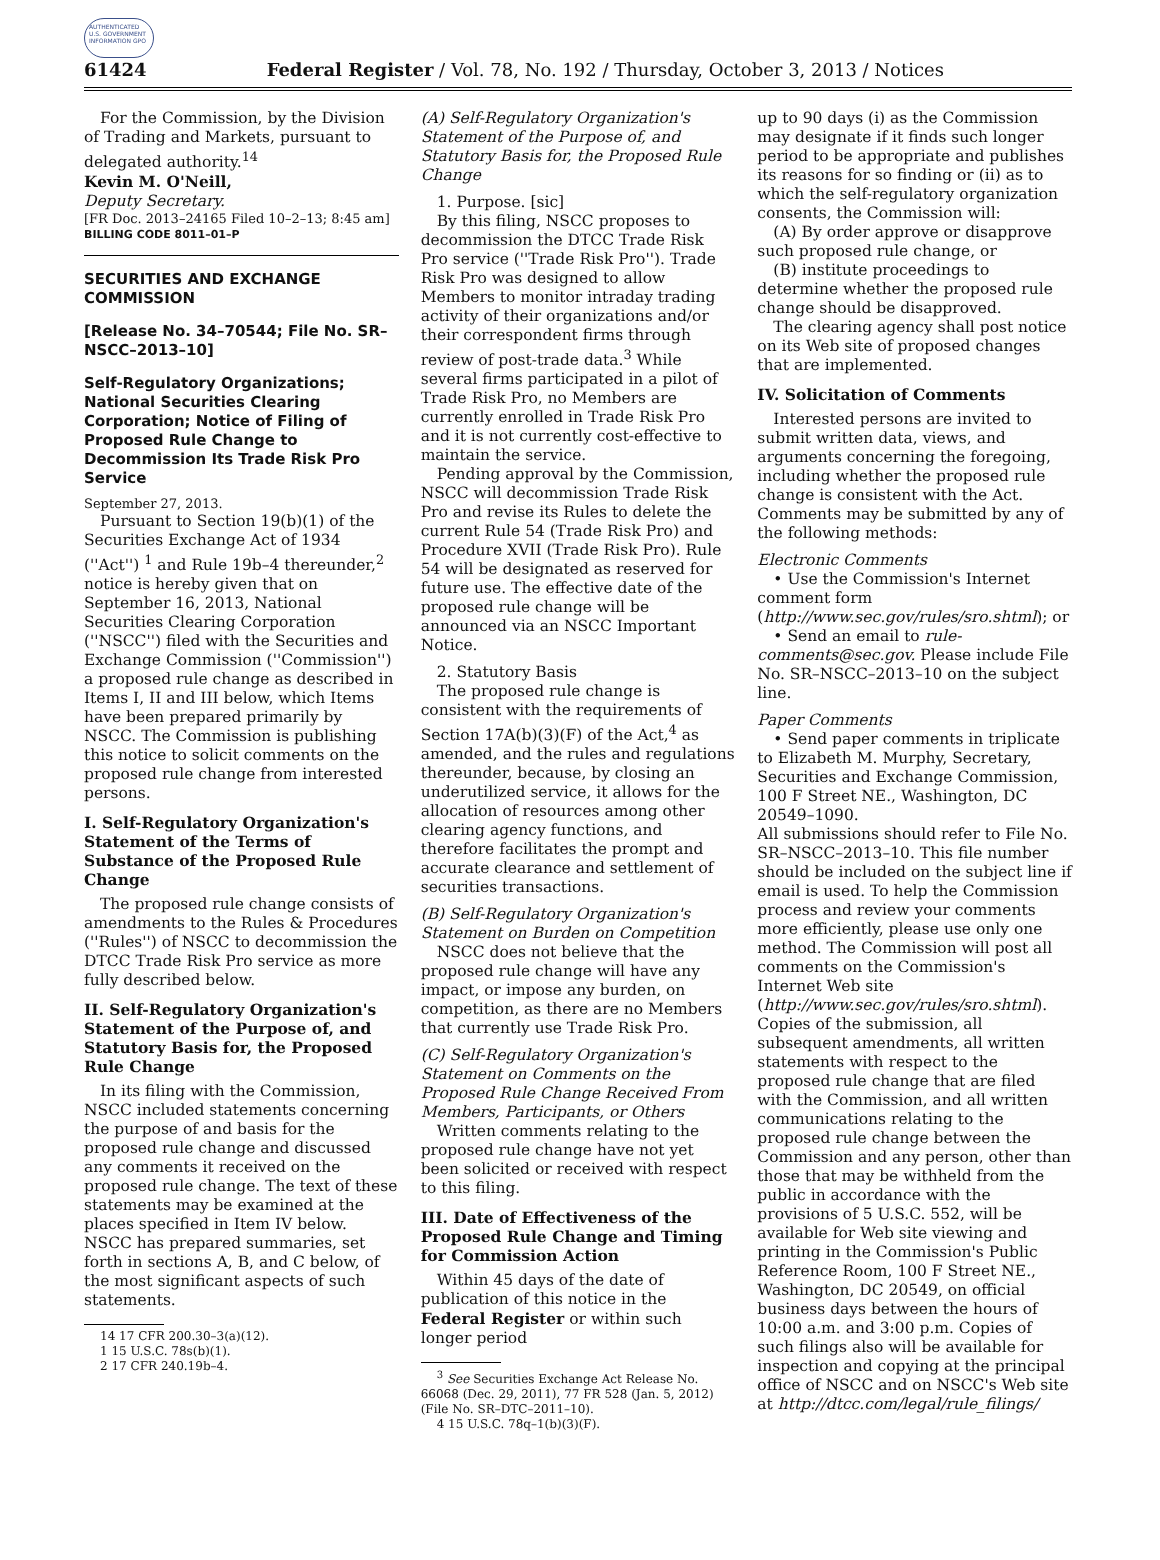AUTHENTICATED U.S. GOVERNMENT INFORMATION GPO
61424 Federal Register / Vol. 78, No. 192 / Thursday, October 3, 2013 / Notices
For the Commission, by the Division of Trading and Markets, pursuant to delegated authority.<sup>14</sup>
Kevin M. O'Neill,
Deputy Secretary.
[FR Doc. 2013–24165 Filed 10–2–13; 8:45 am]
BILLING CODE 8011–01–P
SECURITIES AND EXCHANGE COMMISSION
[Release No. 34–70544; File No. SR–NSCC–2013–10]
Self-Regulatory Organizations; National Securities Clearing Corporation; Notice of Filing of Proposed Rule Change to Decommission Its Trade Risk Pro Service
September 27, 2013.
Pursuant to Section 19(b)(1) of the Securities Exchange Act of 1934 (''Act'') <sup>1</sup> and Rule 19b–4 thereunder,<sup>2</sup> notice is hereby given that on September 16, 2013, National Securities Clearing Corporation (''NSCC'') filed with the Securities and Exchange Commission (''Commission'') a proposed rule change as described in Items I, II and III below, which Items have been prepared primarily by NSCC. The Commission is publishing this notice to solicit comments on the proposed rule change from interested persons.
I. Self-Regulatory Organization's Statement of the Terms of Substance of the Proposed Rule Change
The proposed rule change consists of amendments to the Rules & Procedures (''Rules'') of NSCC to decommission the DTCC Trade Risk Pro service as more fully described below.
II. Self-Regulatory Organization's Statement of the Purpose of, and Statutory Basis for, the Proposed Rule Change
In its filing with the Commission, NSCC included statements concerning the purpose of and basis for the proposed rule change and discussed any comments it received on the proposed rule change. The text of these statements may be examined at the places specified in Item IV below. NSCC has prepared summaries, set forth in sections A, B, and C below, of the most significant aspects of such statements.
14 17 CFR 200.30–3(a)(12).
1 15 U.S.C. 78s(b)(1).
2 17 CFR 240.19b–4.
(A) Self-Regulatory Organization's Statement of the Purpose of, and Statutory Basis for, the Proposed Rule Change
1. Purpose. [sic]
By this filing, NSCC proposes to decommission the DTCC Trade Risk Pro service (''Trade Risk Pro''). Trade Risk Pro was designed to allow Members to monitor intraday trading activity of their organizations and/or their correspondent firms through review of post-trade data.<sup>3</sup> While several firms participated in a pilot of Trade Risk Pro, no Members are currently enrolled in Trade Risk Pro and it is not currently cost-effective to maintain the service.
Pending approval by the Commission, NSCC will decommission Trade Risk Pro and revise its Rules to delete the current Rule 54 (Trade Risk Pro) and Procedure XVII (Trade Risk Pro). Rule 54 will be designated as reserved for future use. The effective date of the proposed rule change will be announced via an NSCC Important Notice.
2. Statutory Basis
The proposed rule change is consistent with the requirements of Section 17A(b)(3)(F) of the Act,<sup>4</sup> as amended, and the rules and regulations thereunder, because, by closing an underutilized service, it allows for the allocation of resources among other clearing agency functions, and therefore facilitates the prompt and accurate clearance and settlement of securities transactions.
(B) Self-Regulatory Organization's Statement on Burden on Competition
NSCC does not believe that the proposed rule change will have any impact, or impose any burden, on competition, as there are no Members that currently use Trade Risk Pro.
(C) Self-Regulatory Organization's Statement on Comments on the Proposed Rule Change Received From Members, Participants, or Others
Written comments relating to the proposed rule change have not yet been solicited or received with respect to this filing.
III. Date of Effectiveness of the Proposed Rule Change and Timing for Commission Action
Within 45 days of the date of publication of this notice in the Federal Register or within such longer period
<sup>3</sup> See Securities Exchange Act Release No. 66068 (Dec. 29, 2011), 77 FR 528 (Jan. 5, 2012) (File No. SR–DTC–2011–10).
4 15 U.S.C. 78q–1(b)(3)(F).
up to 90 days (i) as the Commission may designate if it finds such longer period to be appropriate and publishes its reasons for so finding or (ii) as to which the self-regulatory organization consents, the Commission will:
(A) By order approve or disapprove such proposed rule change, or
(B) institute proceedings to determine whether the proposed rule change should be disapproved.
The clearing agency shall post notice on its Web site of proposed changes that are implemented.
IV. Solicitation of Comments
Interested persons are invited to submit written data, views, and arguments concerning the foregoing, including whether the proposed rule change is consistent with the Act. Comments may be submitted by any of the following methods:
Electronic Comments
• Use the Commission's Internet comment form (http://www.sec.gov/rules/sro.shtml); or
• Send an email to rule-comments@sec.gov. Please include File No. SR–NSCC–2013–10 on the subject line.
Paper Comments
• Send paper comments in triplicate to Elizabeth M. Murphy, Secretary, Securities and Exchange Commission, 100 F Street NE., Washington, DC 20549–1090.
All submissions should refer to File No. SR–NSCC–2013–10. This file number should be included on the subject line if email is used. To help the Commission process and review your comments more efficiently, please use only one method. The Commission will post all comments on the Commission's Internet Web site (http://www.sec.gov/rules/sro.shtml). Copies of the submission, all subsequent amendments, all written statements with respect to the proposed rule change that are filed with the Commission, and all written communications relating to the proposed rule change between the Commission and any person, other than those that may be withheld from the public in accordance with the provisions of 5 U.S.C. 552, will be available for Web site viewing and printing in the Commission's Public Reference Room, 100 F Street NE., Washington, DC 20549, on official business days between the hours of 10:00 a.m. and 3:00 p.m. Copies of such filings also will be available for inspection and copying at the principal office of NSCC and on NSCC's Web site at http://dtcc.com/legal/rule_filings/